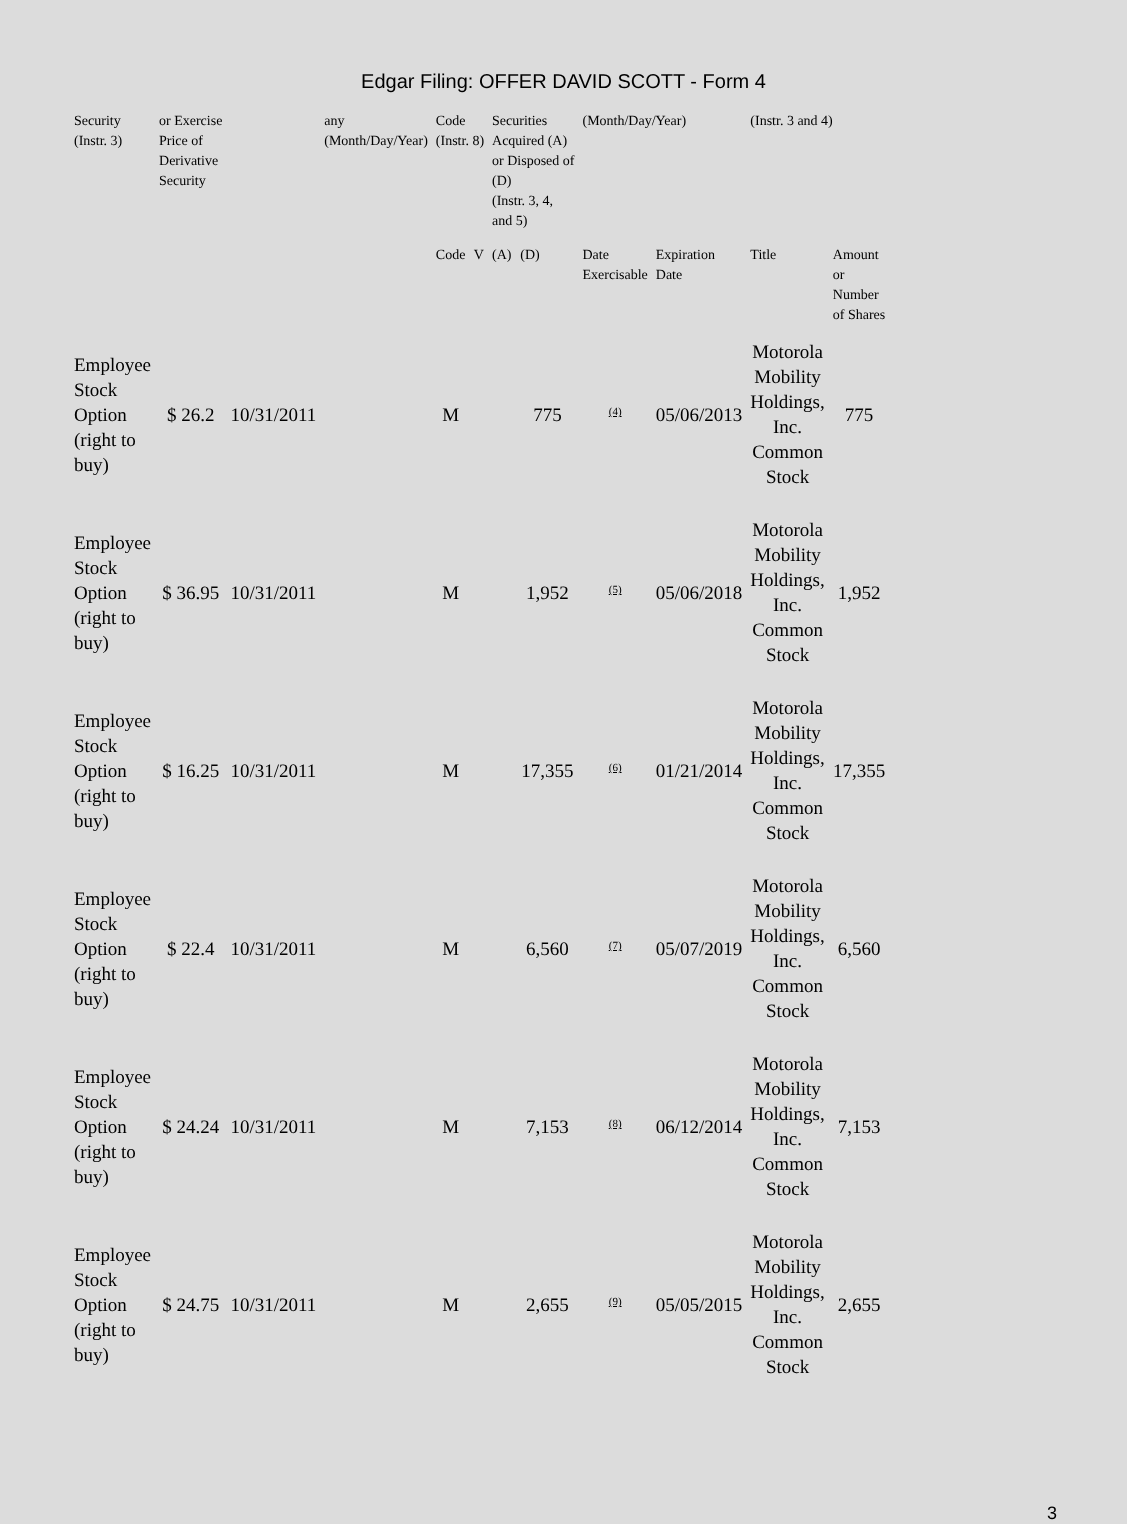Edgar Filing: OFFER DAVID SCOTT - Form 4
| Security (Instr. 3) | or Exercise Price of Derivative Security | | any (Month/Day/Year) | Code (Instr. 8) | | Securities Acquired (A) or Disposed of (D) (Instr. 3, 4, and 5) | | (Month/Day/Year) | | (Instr. 3 and 4) | |
| --- | --- | --- | --- | --- | --- | --- | --- | --- | --- | --- | --- |
| | | | | Code | V | (A) | (D) | Date Exercisable | Expiration Date | Title | Amount or Number of Shares |
| Employee Stock Option (right to buy) | $ 26.2 | 10/31/2011 | | M | | | 775 | <sup>(4)</sup> | 05/06/2013 | Motorola Mobility Holdings, Inc. Common Stock | 775 |
| Employee Stock Option (right to buy) | $ 36.95 | 10/31/2011 | | M | | | 1,952 | <sup>(5)</sup> | 05/06/2018 | Motorola Mobility Holdings, Inc. Common Stock | 1,952 |
| Employee Stock Option (right to buy) | $ 16.25 | 10/31/2011 | | M | | | 17,355 | <sup>(6)</sup> | 01/21/2014 | Motorola Mobility Holdings, Inc. Common Stock | 17,355 |
| Employee Stock Option (right to buy) | $ 22.4 | 10/31/2011 | | M | | | 6,560 | <sup>(7)</sup> | 05/07/2019 | Motorola Mobility Holdings, Inc. Common Stock | 6,560 |
| Employee Stock Option (right to buy) | $ 24.24 | 10/31/2011 | | M | | | 7,153 | <sup>(8)</sup> | 06/12/2014 | Motorola Mobility Holdings, Inc. Common Stock | 7,153 |
| Employee Stock Option (right to buy) | $ 24.75 | 10/31/2011 | | M | | | 2,655 | <sup>(9)</sup> | 05/05/2015 | Motorola Mobility Holdings, Inc. Common Stock | 2,655 |
3